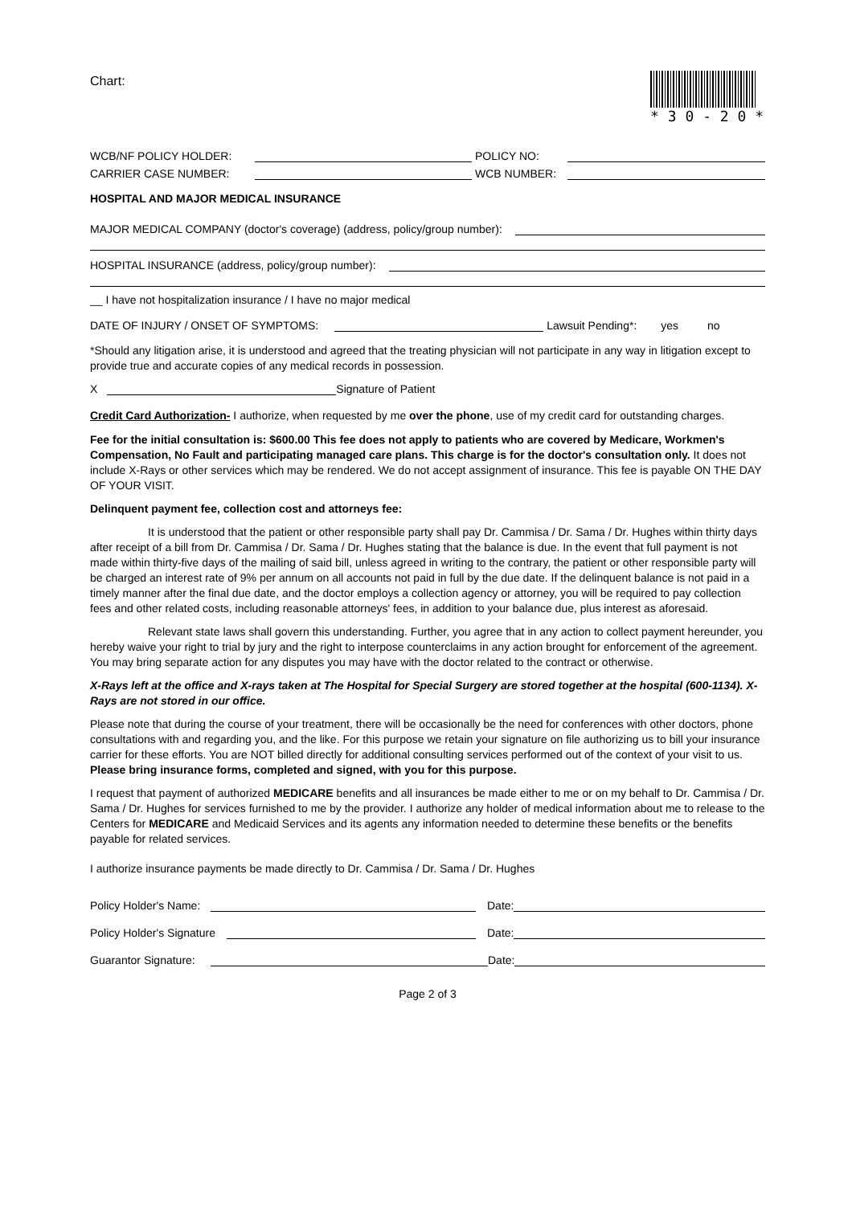Chart:
* 3 0 - 2 0 *
WCB/NF POLICY HOLDER: POLICY NO:
CARRIER CASE NUMBER: WCB NUMBER:
HOSPITAL AND MAJOR MEDICAL INSURANCE
MAJOR MEDICAL COMPANY (doctor's coverage) (address, policy/group number):
HOSPITAL INSURANCE (address, policy/group number):
__ I have not hospitalization insurance / I have no major medical
DATE OF INJURY / ONSET OF SYMPTOMS: Lawsuit Pending*: yes no
*Should any litigation arise, it is understood and agreed that the treating physician will not participate in any way in litigation except to provide true and accurate copies of any medical records in possession.
X Signature of Patient
Credit Card Authorization- I authorize, when requested by me over the phone, use of my credit card for outstanding charges.
Fee for the initial consultation is: $600.00 This fee does not apply to patients who are covered by Medicare, Workmen's Compensation, No Fault and participating managed care plans. This charge is for the doctor's consultation only. It does not include X-Rays or other services which may be rendered. We do not accept assignment of insurance. This fee is payable ON THE DAY OF YOUR VISIT.
Delinquent payment fee, collection cost and attorneys fee:
It is understood that the patient or other responsible party shall pay Dr. Cammisa / Dr. Sama / Dr. Hughes within thirty days after receipt of a bill from Dr. Cammisa / Dr. Sama / Dr. Hughes stating that the balance is due. In the event that full payment is not made within thirty-five days of the mailing of said bill, unless agreed in writing to the contrary, the patient or other responsible party will be charged an interest rate of 9% per annum on all accounts not paid in full by the due date. If the delinquent balance is not paid in a timely manner after the final due date, and the doctor employs a collection agency or attorney, you will be required to pay collection fees and other related costs, including reasonable attorneys' fees, in addition to your balance due, plus interest as aforesaid.
Relevant state laws shall govern this understanding. Further, you agree that in any action to collect payment hereunder, you hereby waive your right to trial by jury and the right to interpose counterclaims in any action brought for enforcement of the agreement. You may bring separate action for any disputes you may have with the doctor related to the contract or otherwise.
X-Rays left at the office and X-rays taken at The Hospital for Special Surgery are stored together at the hospital (600-1134). X-Rays are not stored in our office.
Please note that during the course of your treatment, there will be occasionally be the need for conferences with other doctors, phone consultations with and regarding you, and the like. For this purpose we retain your signature on file authorizing us to bill your insurance carrier for these efforts. You are NOT billed directly for additional consulting services performed out of the context of your visit to us. Please bring insurance forms, completed and signed, with you for this purpose.
I request that payment of authorized MEDICARE benefits and all insurances be made either to me or on my behalf to Dr. Cammisa / Dr. Sama / Dr. Hughes for services furnished to me by the provider. I authorize any holder of medical information about me to release to the Centers for MEDICARE and Medicaid Services and its agents any information needed to determine these benefits or the benefits payable for related services.
I authorize insurance payments be made directly to Dr. Cammisa / Dr. Sama / Dr. Hughes
Policy Holder's Name: Date:
Policy Holder's Signature Date:
Guarantor Signature: Date:
Page 2 of 3